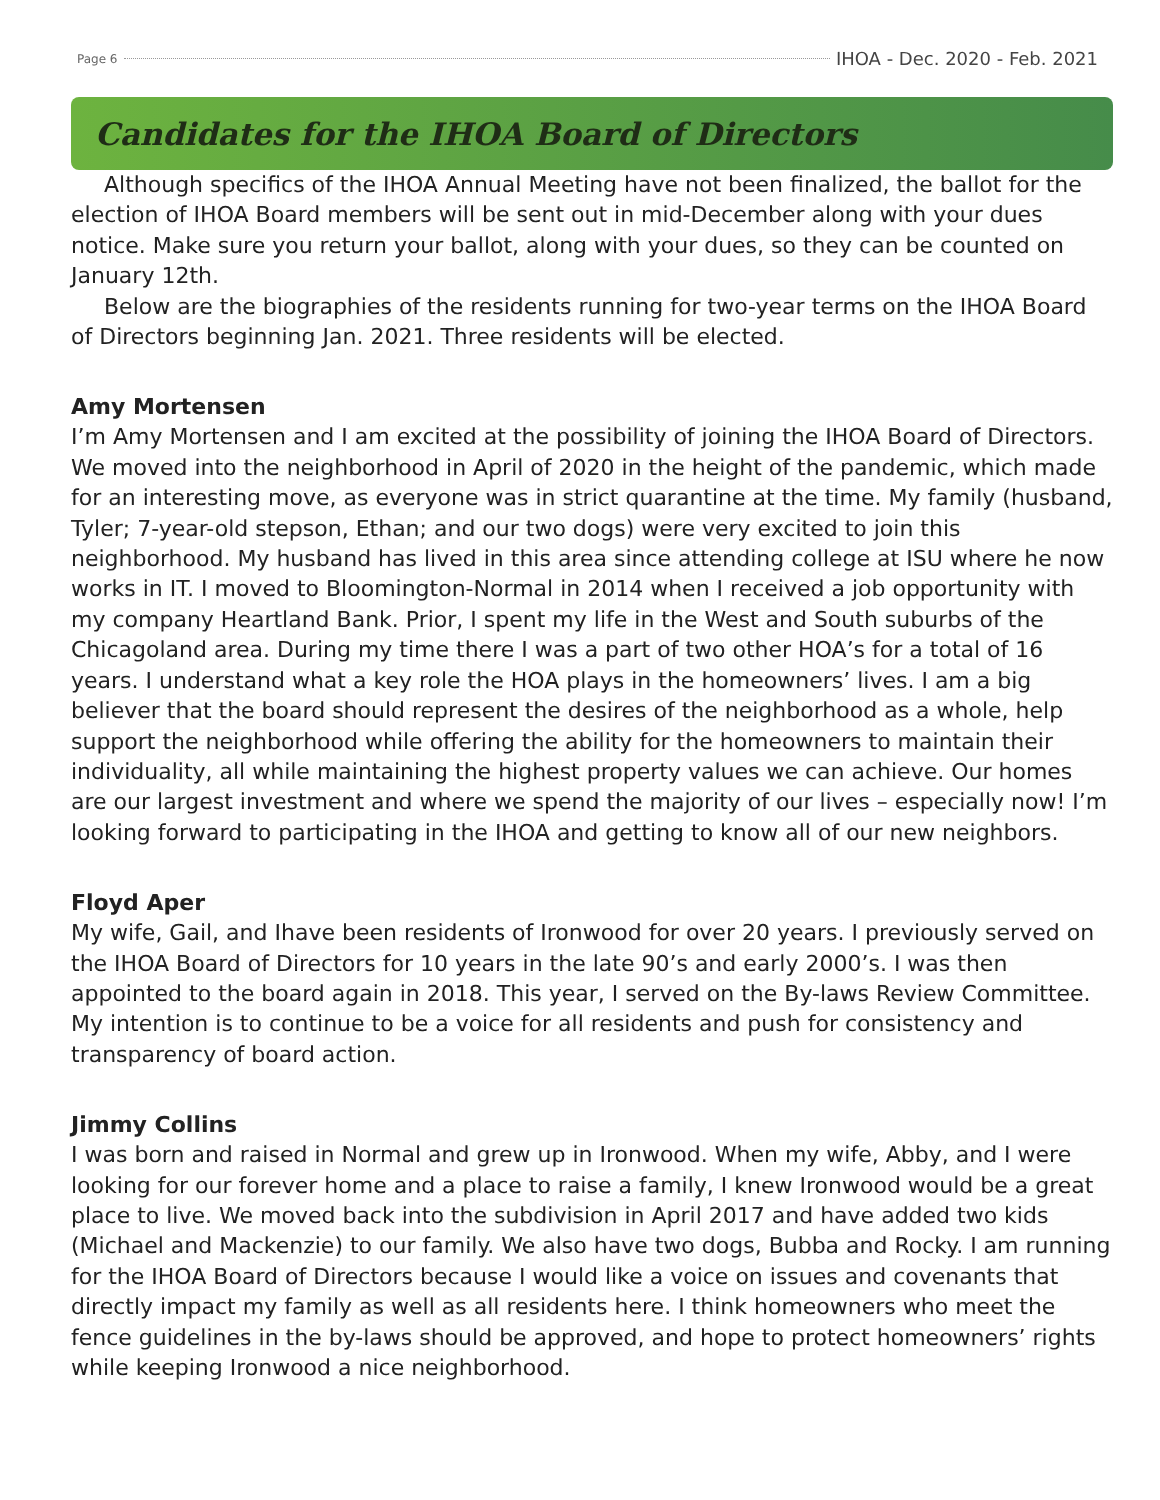Page 6 IHOA - Dec. 2020 - Feb. 2021
Candidates for the IHOA Board of Directors
Although specifics of the IHOA Annual Meeting have not been finalized, the ballot for the election of IHOA Board members will be sent out in mid-December along with your dues notice. Make sure you return your ballot, along with your dues, so they can be counted on January 12th.
Below are the biographies of the residents running for two-year terms on the IHOA Board of Directors beginning Jan. 2021. Three residents will be elected.
Amy Mortensen
I’m Amy Mortensen and I am excited at the possibility of joining the IHOA Board of Directors. We moved into the neighborhood in April of 2020 in the height of the pandemic, which made for an interesting move, as everyone was in strict quarantine at the time. My family (husband, Tyler; 7-year-old stepson, Ethan; and our two dogs) were very excited to join this neighborhood. My husband has lived in this area since attending college at ISU where he now works in IT. I moved to Bloomington-Normal in 2014 when I received a job opportunity with my company Heartland Bank. Prior, I spent my life in the West and South suburbs of the Chicagoland area. During my time there I was a part of two other HOA’s for a total of 16 years. I understand what a key role the HOA plays in the homeowners’ lives. I am a big believer that the board should represent the desires of the neighborhood as a whole, help support the neighborhood while offering the ability for the homeowners to maintain their individuality, all while maintaining the highest property values we can achieve. Our homes are our largest investment and where we spend the majority of our lives – especially now! I’m looking forward to participating in the IHOA and getting to know all of our new neighbors.
Floyd Aper
My wife, Gail, and Ihave been residents of Ironwood for over 20 years. I previously served on the IHOA Board of Directors for 10 years in the late 90’s and early 2000’s. I was then appointed to the board again in 2018. This year, I served on the By-laws Review Committee. My intention is to continue to be a voice for all residents and push for consistency and transparency of board action.
Jimmy Collins
I was born and raised in Normal and grew up in Ironwood. When my wife, Abby, and I were looking for our forever home and a place to raise a family, I knew Ironwood would be a great place to live. We moved back into the subdivision in April 2017 and have added two kids (Michael and Mackenzie) to our family. We also have two dogs, Bubba and Rocky. I am running for the IHOA Board of Directors because I would like a voice on issues and covenants that directly impact my family as well as all residents here. I think homeowners who meet the fence guidelines in the by-laws should be approved, and hope to protect homeowners’ rights while keeping Ironwood a nice neighborhood.